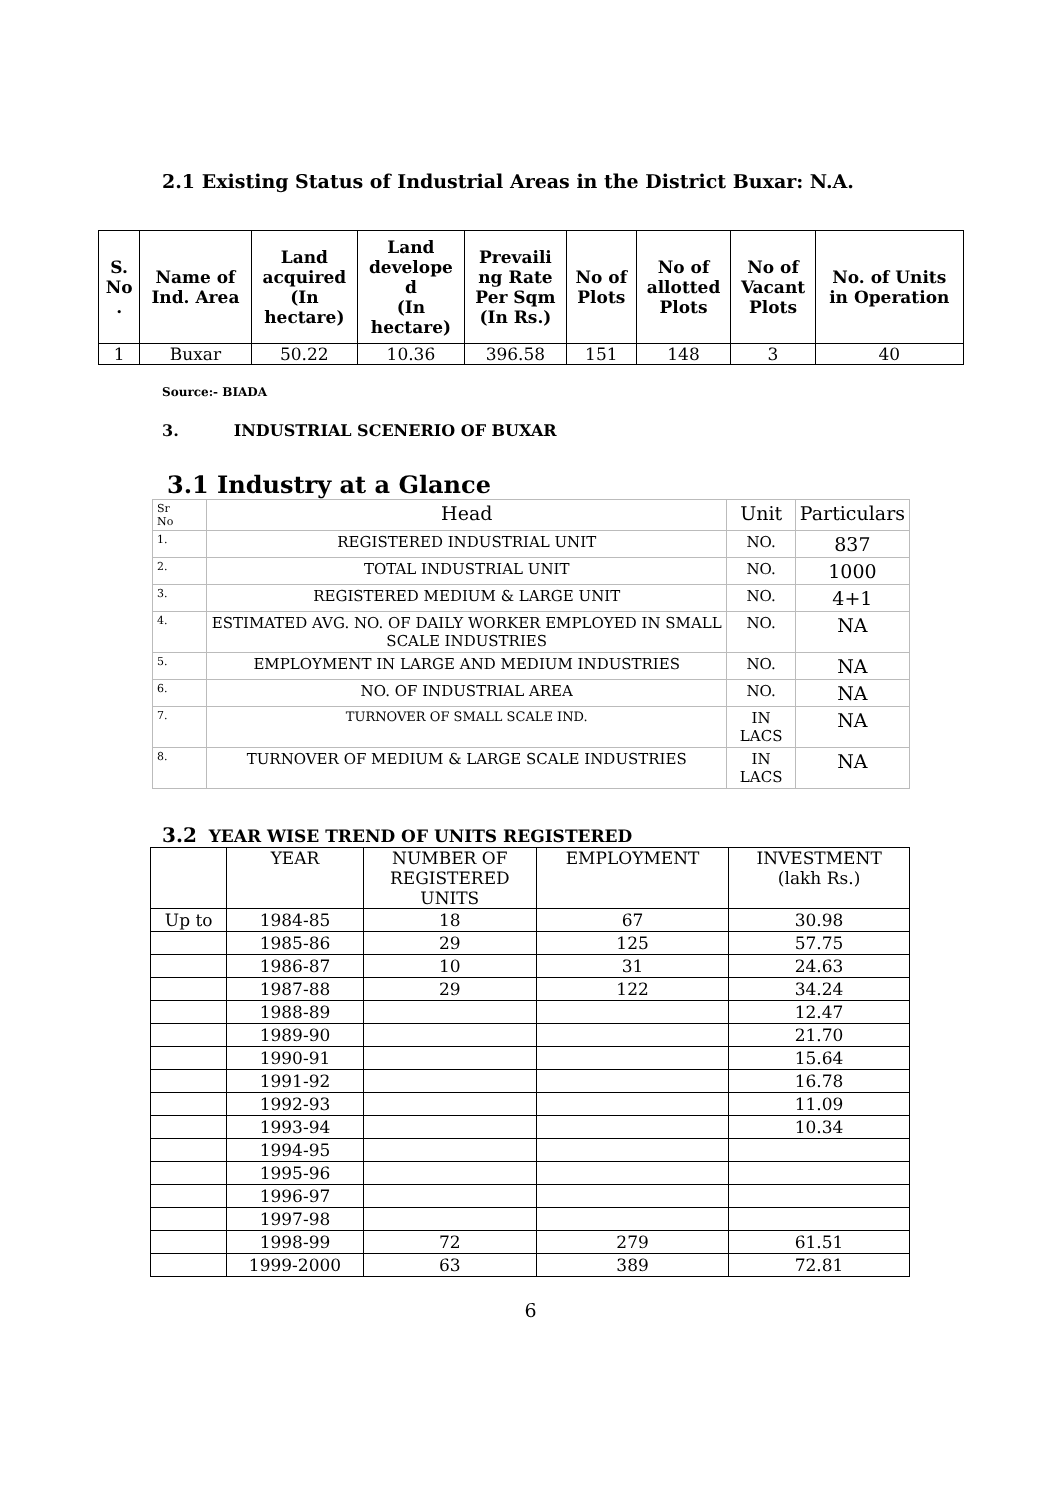2.1 Existing Status of Industrial Areas in the District Buxar: N.A.
| S. No . | Name of Ind. Area | Land acquired (In hectare) | Land develope d (In hectare) | Prevaili ng Rate Per Sqm (In Rs.) | No of Plots | No of allotted Plots | No of Vacant Plots | No. of Units in Operation |
| --- | --- | --- | --- | --- | --- | --- | --- | --- |
| 1 | Buxar | 50.22 | 10.36 | 396.58 | 151 | 148 | 3 | 40 |
Source:- BIADA
3. INDUSTRIAL SCENERIO OF BUXAR
3.1 Industry at a Glance
| Sr No | Head | Unit | Particulars |
| 1. | REGISTERED INDUSTRIAL UNIT | NO. | 837 |
| 2. | TOTAL INDUSTRIAL UNIT | NO. | 1000 |
| 3. | REGISTERED MEDIUM & LARGE UNIT | NO. | 4+1 |
| 4. | ESTIMATED AVG. NO. OF DAILY WORKER EMPLOYED IN SMALL SCALE INDUSTRIES | NO. | NA |
| 5. | EMPLOYMENT IN LARGE AND MEDIUM INDUSTRIES | NO. | NA |
| 6. | NO. OF INDUSTRIAL AREA | NO. | NA |
| 7. | TURNOVER OF SMALL SCALE IND. | IN LACS | NA |
| 8. | TURNOVER OF MEDIUM & LARGE SCALE INDUSTRIES | IN LACS | NA |
3.2 YEAR WISE TREND OF UNITS REGISTERED
| | YEAR | NUMBER OF REGISTERED UNITS | EMPLOYMENT | INVESTMENT (lakh Rs.) |
| Up to | 1984-85 | 18 | 67 | 30.98 |
| | 1985-86 | 29 | 125 | 57.75 |
| | 1986-87 | 10 | 31 | 24.63 |
| | 1987-88 | 29 | 122 | 34.24 |
| | 1988-89 | | | 12.47 |
| | 1989-90 | | | 21.70 |
| | 1990-91 | | | 15.64 |
| | 1991-92 | | | 16.78 |
| | 1992-93 | | | 11.09 |
| | 1993-94 | | | 10.34 |
| | 1994-95 | | | |
| | 1995-96 | | | |
| | 1996-97 | | | |
| | 1997-98 | | | |
| | 1998-99 | 72 | 279 | 61.51 |
| | 1999-2000 | 63 | 389 | 72.81 |
6